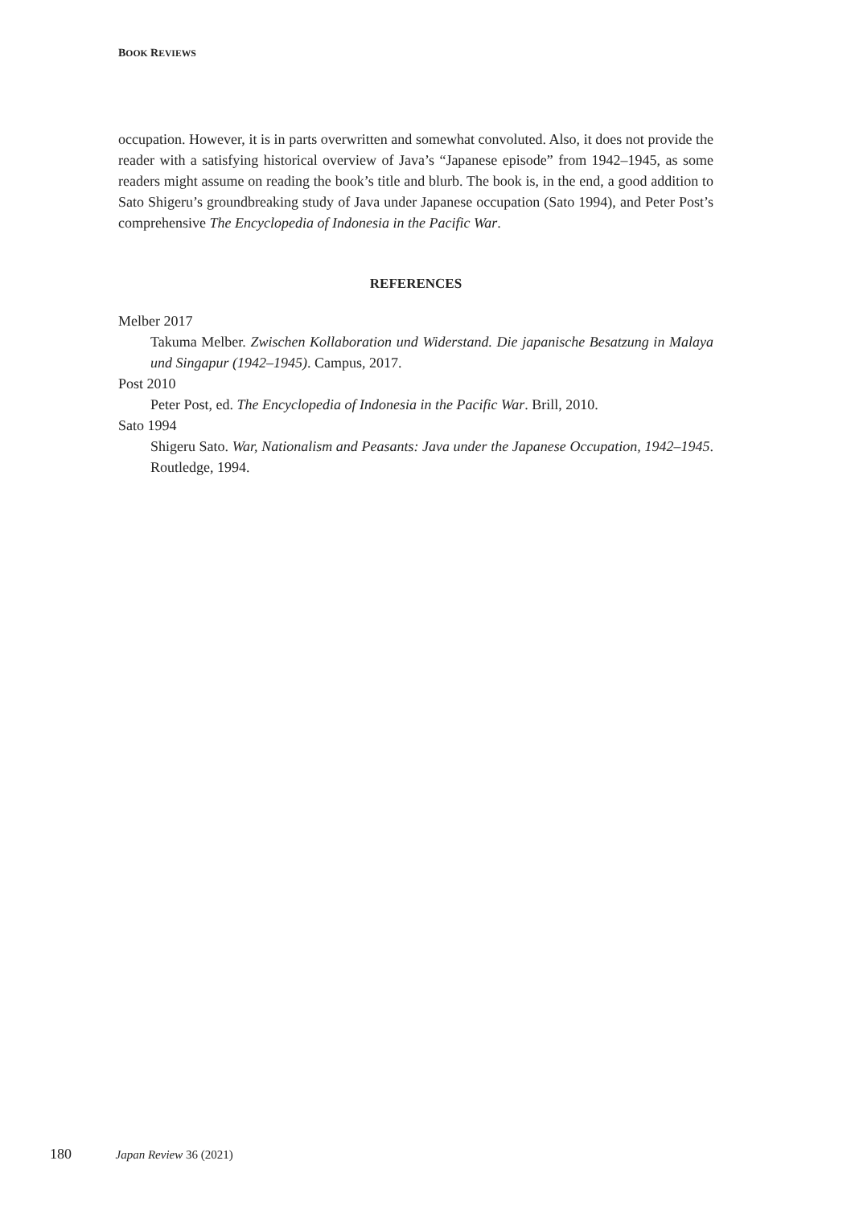BOOK REVIEWS
occupation. However, it is in parts overwritten and somewhat convoluted. Also, it does not provide the reader with a satisfying historical overview of Java’s “Japanese episode” from 1942–1945, as some readers might assume on reading the book’s title and blurb. The book is, in the end, a good addition to Sato Shigeru’s groundbreaking study of Java under Japanese occupation (Sato 1994), and Peter Post’s comprehensive The Encyclopedia of Indonesia in the Pacific War.
REFERENCES
Melber 2017
Takuma Melber. Zwischen Kollaboration und Widerstand. Die japanische Besatzung in Malaya und Singapur (1942–1945). Campus, 2017.
Post 2010
Peter Post, ed. The Encyclopedia of Indonesia in the Pacific War. Brill, 2010.
Sato 1994
Shigeru Sato. War, Nationalism and Peasants: Java under the Japanese Occupation, 1942–1945. Routledge, 1994.
180 Japan Review 36 (2021)